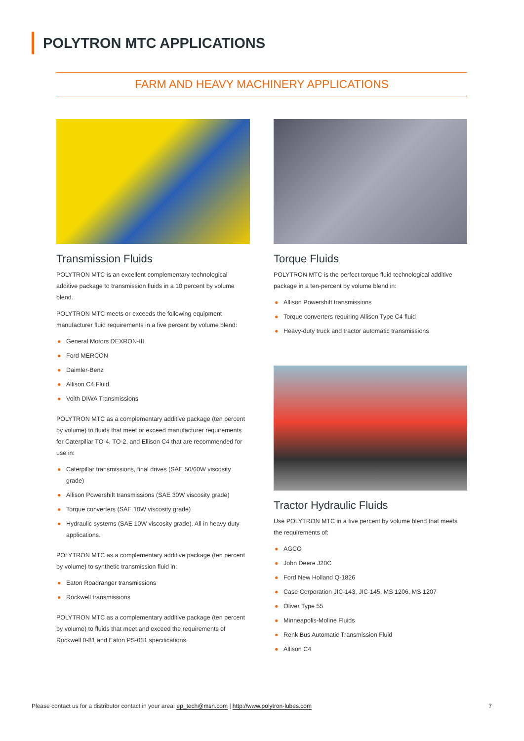POLYTRON MTC APPLICATIONS
FARM AND HEAVY MACHINERY APPLICATIONS
Transmission Fluids
POLYTRON MTC is an excellent complementary technological additive package to transmission fluids in a 10 percent by volume blend.
POLYTRON MTC meets or exceeds the following equipment manufacturer fluid requirements in a five percent by volume blend:
● General Motors DEXRON-III
● Ford MERCON
● Daimler-Benz
● Allison C4 Fluid
● Voith DIWA Transmissions
POLYTRON MTC as a complementary additive package (ten percent by volume) to fluids that meet or exceed manufacturer requirements for Caterpillar TO-4, TO-2, and Ellison C4 that are recommended for use in:
● Caterpillar transmissions, final drives (SAE 50/60W viscosity grade)
● Allison Powershift transmissions (SAE 30W viscosity grade)
● Torque converters (SAE 10W viscosity grade)
● Hydraulic systems (SAE 10W viscosity grade). All in heavy duty applications.
POLYTRON MTC as a complementary additive package (ten percent by volume) to synthetic transmission fluid in:
● Eaton Roadranger transmissions
● Rockwell transmissions
POLYTRON MTC as a complementary additive package (ten percent by volume) to fluids that meet and exceed the requirements of Rockwell 0-81 and Eaton PS-081 specifications.
Torque Fluids
POLYTRON MTC is the perfect torque fluid technological additive package in a ten-percent by volume blend in:
● Allison Powershift transmissions
● Torque converters requiring Allison Type C4 fluid
● Heavy-duty truck and tractor automatic transmissions
Tractor Hydraulic Fluids
Use POLYTRON MTC in a five percent by volume blend that meets the requirements of:
● AGCO
● John Deere J20C
● Ford New Holland Q-1826
● Case Corporation JIC-143, JIC-145, MS 1206, MS 1207
● Oliver Type 55
● Minneapolis-Moline Fluids
● Renk Bus Automatic Transmission Fluid
● Allison C4
Please contact us for a distributor contact in your area: ep_tech@msn.com | http://www.polytron-lubes.com
7